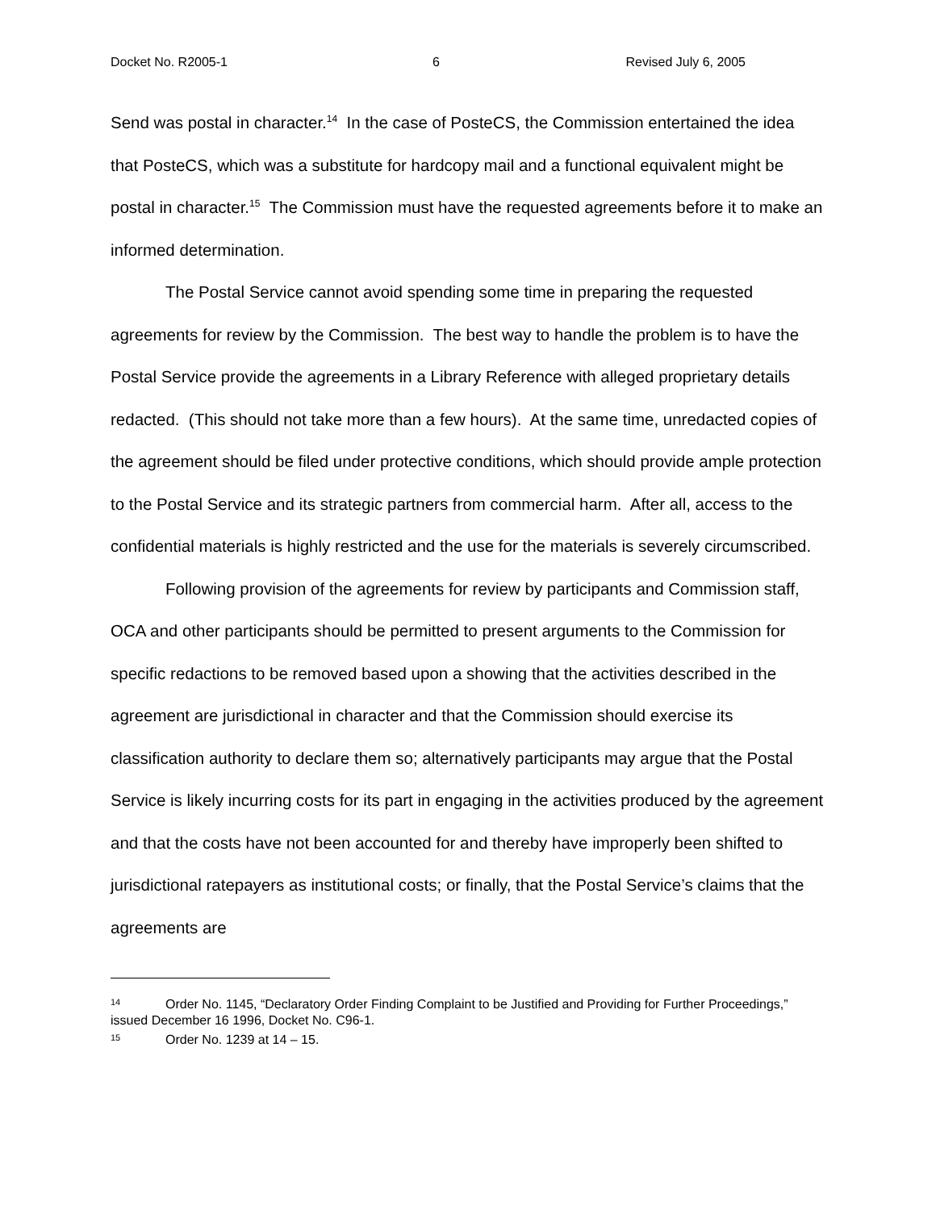Docket No. R2005-1 6 Revised July 6, 2005
Send was postal in character.<sup>14</sup> In the case of PosteCS, the Commission entertained the idea that PosteCS, which was a substitute for hardcopy mail and a functional equivalent might be postal in character.<sup>15</sup> The Commission must have the requested agreements before it to make an informed determination.
The Postal Service cannot avoid spending some time in preparing the requested agreements for review by the Commission. The best way to handle the problem is to have the Postal Service provide the agreements in a Library Reference with alleged proprietary details redacted. (This should not take more than a few hours). At the same time, unredacted copies of the agreement should be filed under protective conditions, which should provide ample protection to the Postal Service and its strategic partners from commercial harm. After all, access to the confidential materials is highly restricted and the use for the materials is severely circumscribed.
Following provision of the agreements for review by participants and Commission staff, OCA and other participants should be permitted to present arguments to the Commission for specific redactions to be removed based upon a showing that the activities described in the agreement are jurisdictional in character and that the Commission should exercise its classification authority to declare them so; alternatively participants may argue that the Postal Service is likely incurring costs for its part in engaging in the activities produced by the agreement and that the costs have not been accounted for and thereby have improperly been shifted to jurisdictional ratepayers as institutional costs; or finally, that the Postal Service’s claims that the agreements are
<sup>14</sup> Order No. 1145, “Declaratory Order Finding Complaint to be Justified and Providing for Further Proceedings,” issued December 16 1996, Docket No. C96-1.
<sup>15</sup> Order No. 1239 at 14 – 15.